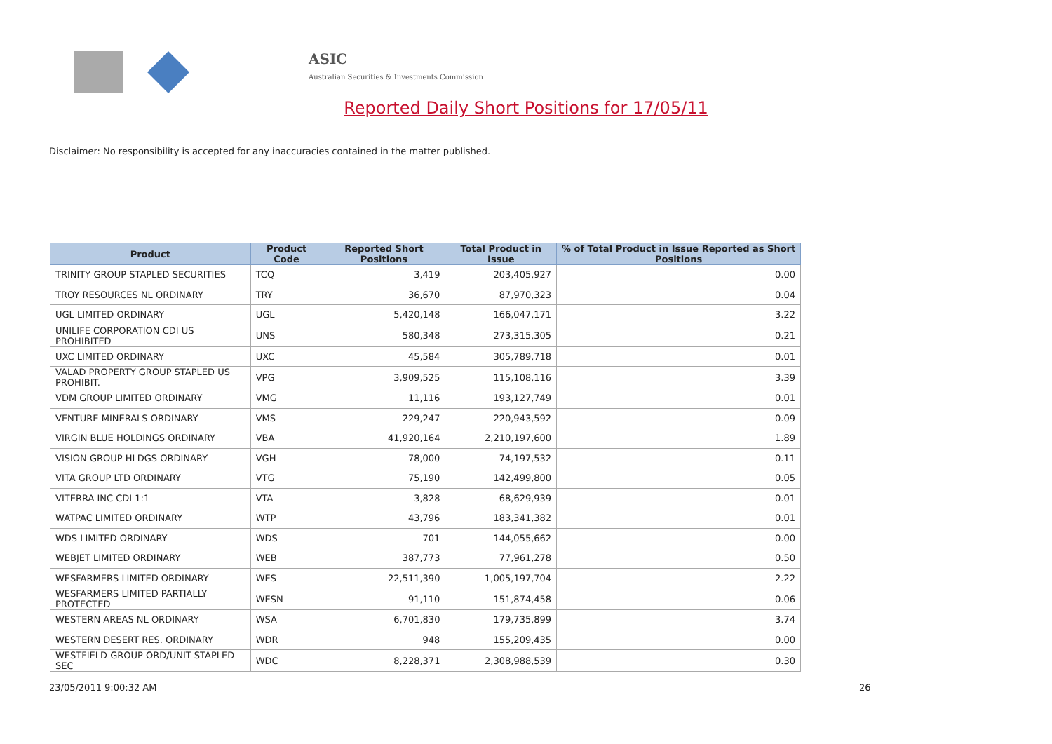ASIC
Australian Securities & Investments Commission
Reported Daily Short Positions for 17/05/11
Disclaimer: No responsibility is accepted for any inaccuracies contained in the matter published.
| Product | Product Code | Reported Short Positions | Total Product in Issue | % of Total Product in Issue Reported as Short Positions |
| --- | --- | --- | --- | --- |
| TRINITY GROUP STAPLED SECURITIES | TCQ | 3,419 | 203,405,927 | 0.00 |
| TROY RESOURCES NL ORDINARY | TRY | 36,670 | 87,970,323 | 0.04 |
| UGL LIMITED ORDINARY | UGL | 5,420,148 | 166,047,171 | 3.22 |
| UNILIFE CORPORATION CDI US PROHIBITED | UNS | 580,348 | 273,315,305 | 0.21 |
| UXC LIMITED ORDINARY | UXC | 45,584 | 305,789,718 | 0.01 |
| VALAD PROPERTY GROUP STAPLED US PROHIBIT. | VPG | 3,909,525 | 115,108,116 | 3.39 |
| VDM GROUP LIMITED ORDINARY | VMG | 11,116 | 193,127,749 | 0.01 |
| VENTURE MINERALS ORDINARY | VMS | 229,247 | 220,943,592 | 0.09 |
| VIRGIN BLUE HOLDINGS ORDINARY | VBA | 41,920,164 | 2,210,197,600 | 1.89 |
| VISION GROUP HLDGS ORDINARY | VGH | 78,000 | 74,197,532 | 0.11 |
| VITA GROUP LTD ORDINARY | VTG | 75,190 | 142,499,800 | 0.05 |
| VITERRA INC CDI 1:1 | VTA | 3,828 | 68,629,939 | 0.01 |
| WATPAC LIMITED ORDINARY | WTP | 43,796 | 183,341,382 | 0.01 |
| WDS LIMITED ORDINARY | WDS | 701 | 144,055,662 | 0.00 |
| WEBJET LIMITED ORDINARY | WEB | 387,773 | 77,961,278 | 0.50 |
| WESFARMERS LIMITED ORDINARY | WES | 22,511,390 | 1,005,197,704 | 2.22 |
| WESFARMERS LIMITED PARTIALLY PROTECTED | WESN | 91,110 | 151,874,458 | 0.06 |
| WESTERN AREAS NL ORDINARY | WSA | 6,701,830 | 179,735,899 | 3.74 |
| WESTERN DESERT RES. ORDINARY | WDR | 948 | 155,209,435 | 0.00 |
| WESTFIELD GROUP ORD/UNIT STAPLED SEC | WDC | 8,228,371 | 2,308,988,539 | 0.30 |
23/05/2011 9:00:32 AM 26